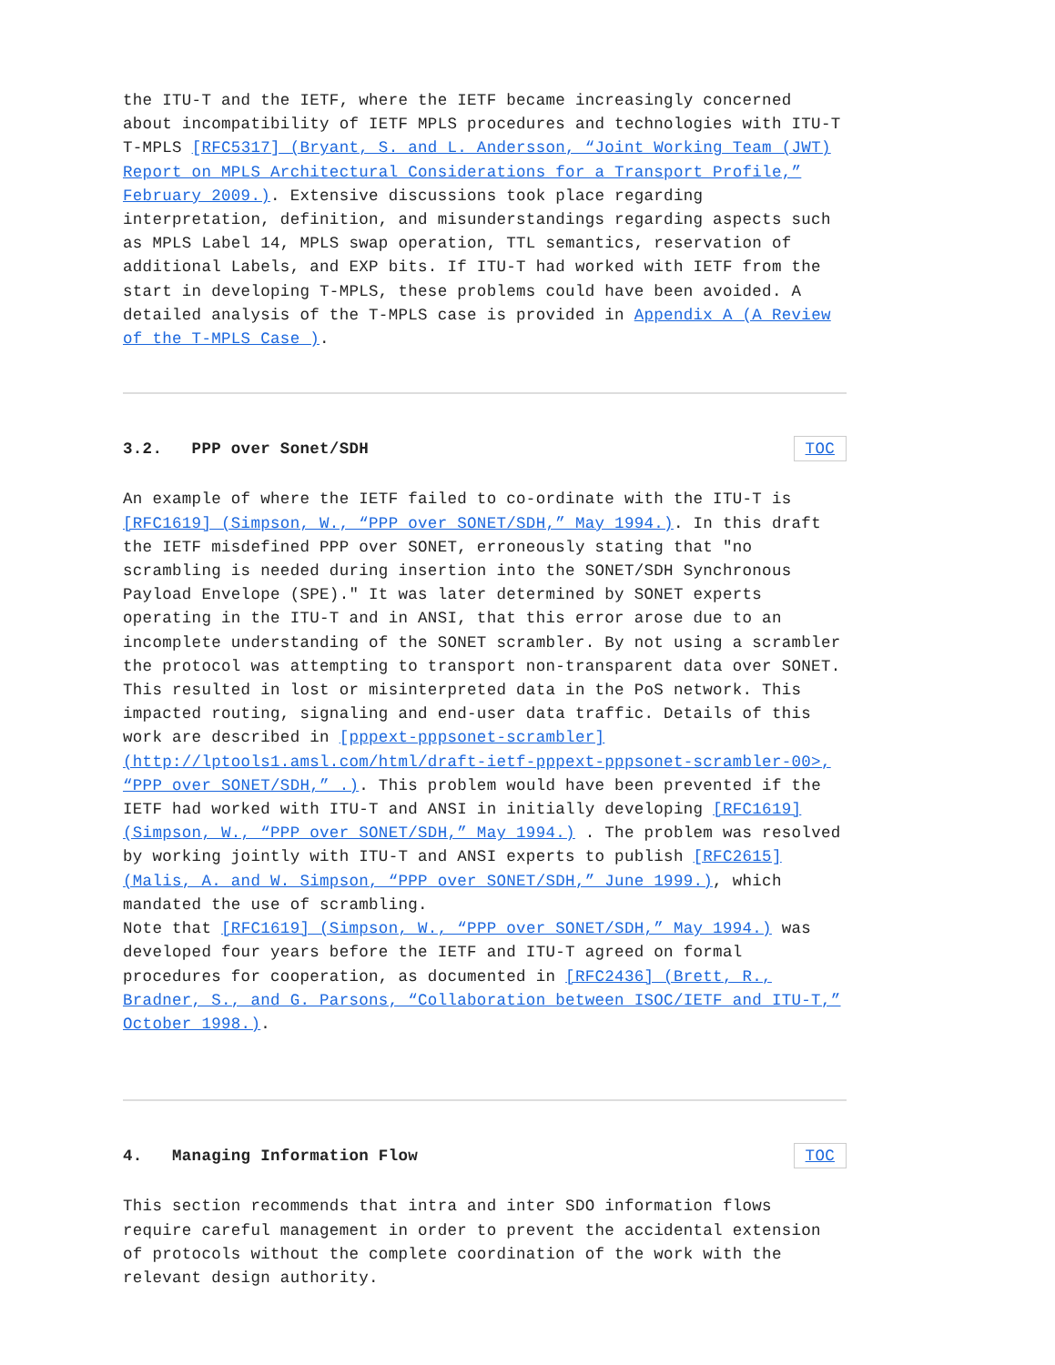the ITU-T and the IETF, where the IETF became increasingly concerned about incompatibility of IETF MPLS procedures and technologies with ITU-T T-MPLS [RFC5317] (Bryant, S. and L. Andersson, “Joint Working Team (JWT) Report on MPLS Architectural Considerations for a Transport Profile,” February 2009.). Extensive discussions took place regarding interpretation, definition, and misunderstandings regarding aspects such as MPLS Label 14, MPLS swap operation, TTL semantics, reservation of additional Labels, and EXP bits. If ITU-T had worked with IETF from the start in developing T-MPLS, these problems could have been avoided. A detailed analysis of the T-MPLS case is provided in Appendix A (A Review of the T-MPLS Case ).
3.2. PPP over Sonet/SDH TOC
An example of where the IETF failed to co-ordinate with the ITU-T is [RFC1619] (Simpson, W., “PPP over SONET/SDH,” May 1994.). In this draft the IETF misdefined PPP over SONET, erroneously stating that "no scrambling is needed during insertion into the SONET/SDH Synchronous Payload Envelope (SPE)." It was later determined by SONET experts operating in the ITU-T and in ANSI, that this error arose due to an incomplete understanding of the SONET scrambler. By not using a scrambler the protocol was attempting to transport non-transparent data over SONET. This resulted in lost or misinterpreted data in the PoS network. This impacted routing, signaling and end-user data traffic. Details of this work are described in [pppext-pppsonet-scrambler] (http://lptools1.amsl.com/html/draft-ietf-pppext-pppsonet-scrambler-00>, “PPP over SONET/SDH,” .). This problem would have been prevented if the IETF had worked with ITU-T and ANSI in initially developing [RFC1619] (Simpson, W., “PPP over SONET/SDH,” May 1994.) . The problem was resolved by working jointly with ITU-T and ANSI experts to publish [RFC2615] (Malis, A. and W. Simpson, “PPP over SONET/SDH,” June 1999.), which mandated the use of scrambling.
Note that [RFC1619] (Simpson, W., “PPP over SONET/SDH,” May 1994.) was developed four years before the IETF and ITU-T agreed on formal procedures for cooperation, as documented in [RFC2436] (Brett, R., Bradner, S., and G. Parsons, “Collaboration between ISOC/IETF and ITU-T,” October 1998.).
4. Managing Information Flow TOC
This section recommends that intra and inter SDO information flows require careful management in order to prevent the accidental extension of protocols without the complete coordination of the work with the relevant design authority.